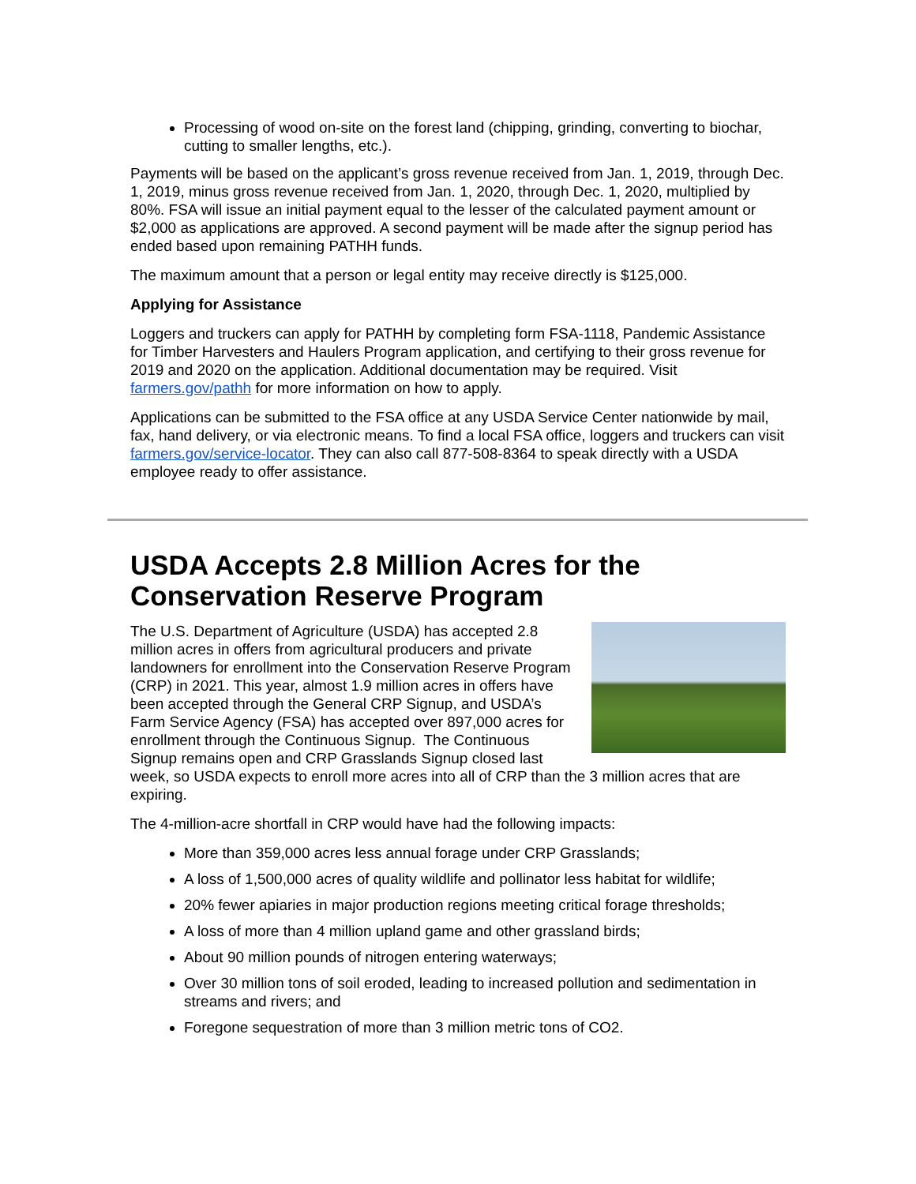Processing of wood on-site on the forest land (chipping, grinding, converting to biochar, cutting to smaller lengths, etc.).
Payments will be based on the applicant’s gross revenue received from Jan. 1, 2019, through Dec. 1, 2019, minus gross revenue received from Jan. 1, 2020, through Dec. 1, 2020, multiplied by 80%. FSA will issue an initial payment equal to the lesser of the calculated payment amount or $2,000 as applications are approved. A second payment will be made after the signup period has ended based upon remaining PATHH funds.
The maximum amount that a person or legal entity may receive directly is $125,000.
Applying for Assistance
Loggers and truckers can apply for PATHH by completing form FSA-1118, Pandemic Assistance for Timber Harvesters and Haulers Program application, and certifying to their gross revenue for 2019 and 2020 on the application. Additional documentation may be required. Visit farmers.gov/pathh for more information on how to apply.
Applications can be submitted to the FSA office at any USDA Service Center nationwide by mail, fax, hand delivery, or via electronic means. To find a local FSA office, loggers and truckers can visit farmers.gov/service-locator. They can also call 877-508-8364 to speak directly with a USDA employee ready to offer assistance.
USDA Accepts 2.8 Million Acres for the Conservation Reserve Program
The U.S. Department of Agriculture (USDA) has accepted 2.8 million acres in offers from agricultural producers and private landowners for enrollment into the Conservation Reserve Program (CRP) in 2021. This year, almost 1.9 million acres in offers have been accepted through the General CRP Signup, and USDA’s Farm Service Agency (FSA) has accepted over 897,000 acres for enrollment through the Continuous Signup. The Continuous Signup remains open and CRP Grasslands Signup closed last week, so USDA expects to enroll more acres into all of CRP than the 3 million acres that are expiring.
The 4-million-acre shortfall in CRP would have had the following impacts:
More than 359,000 acres less annual forage under CRP Grasslands;
A loss of 1,500,000 acres of quality wildlife and pollinator less habitat for wildlife;
20% fewer apiaries in major production regions meeting critical forage thresholds;
A loss of more than 4 million upland game and other grassland birds;
About 90 million pounds of nitrogen entering waterways;
Over 30 million tons of soil eroded, leading to increased pollution and sedimentation in streams and rivers; and
Foregone sequestration of more than 3 million metric tons of CO2.